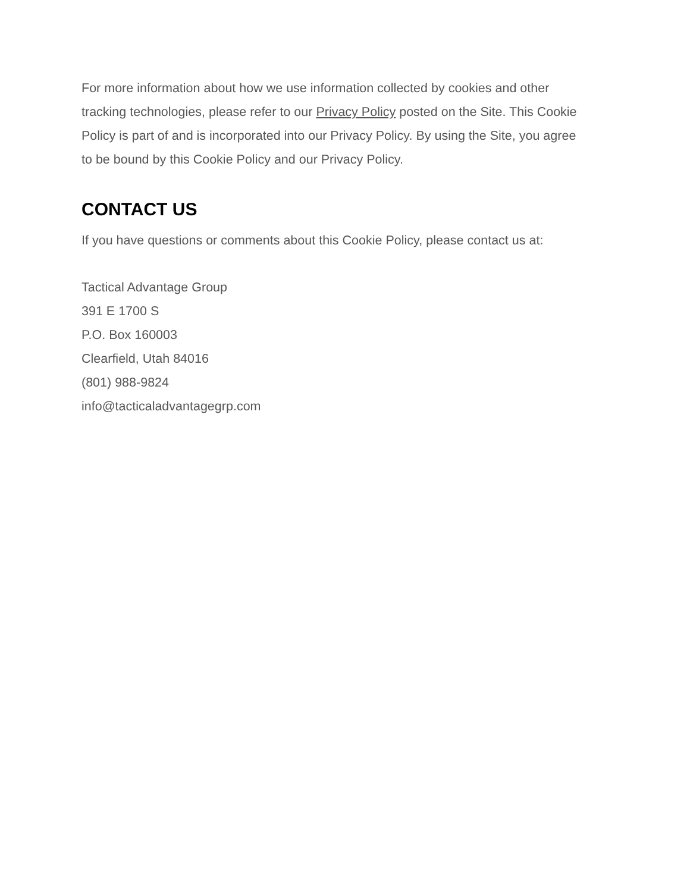For more information about how we use information collected by cookies and other tracking technologies, please refer to our Privacy Policy posted on the Site. This Cookie Policy is part of and is incorporated into our Privacy Policy. By using the Site, you agree to be bound by this Cookie Policy and our Privacy Policy.
CONTACT US
If you have questions or comments about this Cookie Policy, please contact us at:
Tactical Advantage Group
391 E 1700 S
P.O. Box 160003
Clearfield, Utah 84016
(801) 988-9824
info@tacticaladvantagegrp.com